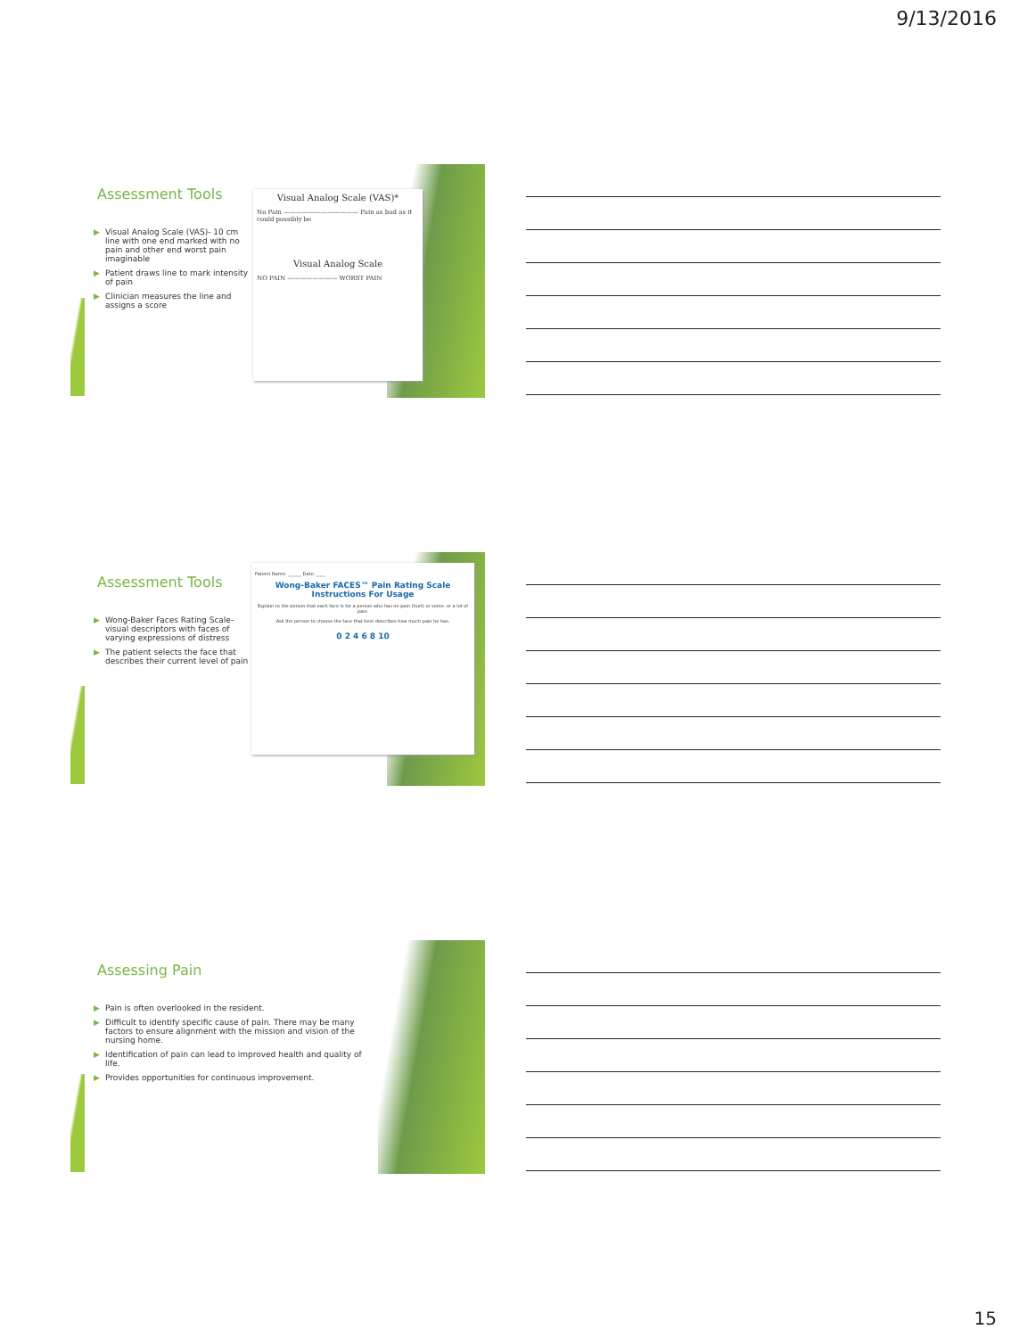9/13/2016
Assessment Tools
▶ Visual Analog Scale (VAS)- 10 cm line with one end marked with no pain and other end worst pain imaginable
▶ Patient draws line to mark intensity of pain
▶ Clinician measures the line and assigns a score
Visual Analog Scale (VAS)*
No Pain ———————————— Pain as bad as it could possibly be
Visual Analog Scale
NO PAIN ———————— WORST PAIN
Assessment Tools
▶ Wong-Baker Faces Rating Scale- visual descriptors with faces of varying expressions of distress
▶ The patient selects the face that describes their current level of pain
Patient Name: ______ Date: ____
Wong-Baker FACES™ Pain Rating Scale
Instructions For Usage
Explain to the person that each face is for a person who has no pain (hurt) or some, or a lot of pain.
Ask the person to choose the face that best describes how much pain he has.
0 2 4 6 8 10
Assessing Pain
▶ Pain is often overlooked in the resident.
▶ Difficult to identify specific cause of pain. There may be many factors to ensure alignment with the mission and vision of the nursing home.
▶ Identification of pain can lead to improved health and quality of life.
▶ Provides opportunities for continuous improvement.
15